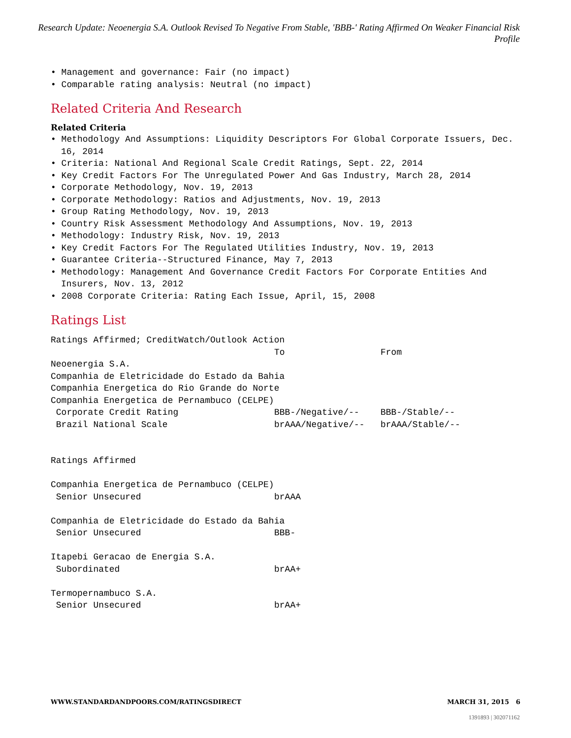Research Update: Neoenergia S.A. Outlook Revised To Negative From Stable, 'BBB-' Rating Affirmed On Weaker Financial Risk Profile
• Management and governance: Fair (no impact)
• Comparable rating analysis: Neutral (no impact)
Related Criteria And Research
Related Criteria
• Methodology And Assumptions: Liquidity Descriptors For Global Corporate Issuers, Dec. 16, 2014
• Criteria: National And Regional Scale Credit Ratings, Sept. 22, 2014
• Key Credit Factors For The Unregulated Power And Gas Industry, March 28, 2014
• Corporate Methodology, Nov. 19, 2013
• Corporate Methodology: Ratios and Adjustments, Nov. 19, 2013
• Group Rating Methodology, Nov. 19, 2013
• Country Risk Assessment Methodology And Assumptions, Nov. 19, 2013
• Methodology: Industry Risk, Nov. 19, 2013
• Key Credit Factors For The Regulated Utilities Industry, Nov. 19, 2013
• Guarantee Criteria--Structured Finance, May 7, 2013
• Methodology: Management And Governance Credit Factors For Corporate Entities And Insurers, Nov. 13, 2012
• 2008 Corporate Criteria: Rating Each Issue, April, 15, 2008
Ratings List
| Ratings Affirmed; CreditWatch/Outlook Action | | |
| | To | From |
| Neoenergia S.A. | | |
| Companhia de Eletricidade do Estado da Bahia | | |
| Companhia Energetica do Rio Grande do Norte | | |
| Companhia Energetica de Pernambuco (CELPE) | | |
| Corporate Credit Rating | BBB-/Negative/-- | BBB-/Stable/-- |
| Brazil National Scale | brAAA/Negative/-- | brAAA/Stable/-- |
| Ratings Affirmed | | |
| Companhia Energetica de Pernambuco (CELPE) | | |
| Senior Unsecured | brAAA | |
| Companhia de Eletricidade do Estado da Bahia | | |
| Senior Unsecured | BBB- | |
| Itapebi Geracao de Energia S.A. | | |
| Subordinated | brAA+ | |
| Termopernambuco S.A. | | |
| Senior Unsecured | brAA+ | |
WWW.STANDARDANDPOORS.COM/RATINGSDIRECT MARCH 31, 2015 6
1391893 | 302071162